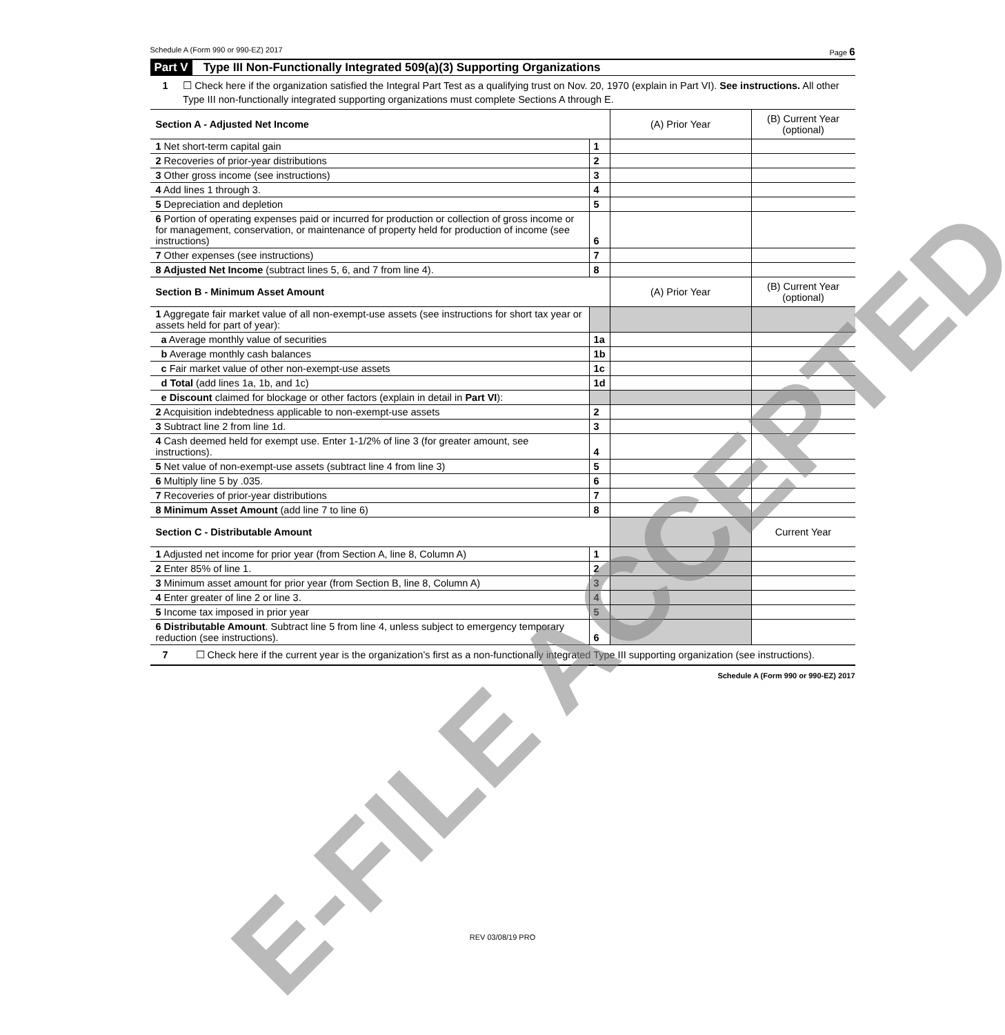Schedule A (Form 990 or 990-EZ) 2017 Page 6
Part V Type III Non-Functionally Integrated 509(a)(3) Supporting Organizations
1 ☐ Check here if the organization satisfied the Integral Part Test as a qualifying trust on Nov. 20, 1970 (explain in Part VI). See instructions. All other Type III non-functionally integrated supporting organizations must complete Sections A through E.
| Section A - Adjusted Net Income | | (A) Prior Year | (B) Current Year (optional) |
| 1 Net short-term capital gain | 1 | | |
| 2 Recoveries of prior-year distributions | 2 | | |
| 3 Other gross income (see instructions) | 3 | | |
| 4 Add lines 1 through 3. | 4 | | |
| 5 Depreciation and depletion | 5 | | |
| 6 Portion of operating expenses paid or incurred for production or collection of gross income or for management, conservation, or maintenance of property held for production of income (see instructions) | 6 | | |
| 7 Other expenses (see instructions) | 7 | | |
| 8 Adjusted Net Income (subtract lines 5, 6, and 7 from line 4). | 8 | | |
| Section B - Minimum Asset Amount | | (A) Prior Year | (B) Current Year (optional) |
| 1 Aggregate fair market value of all non-exempt-use assets (see instructions for short tax year or assets held for part of year): | | | |
| a Average monthly value of securities | 1a | | |
| b Average monthly cash balances | 1b | | |
| c Fair market value of other non-exempt-use assets | 1c | | |
| d Total (add lines 1a, 1b, and 1c) | 1d | | |
| e Discount claimed for blockage or other factors (explain in detail in Part VI ): | | | |
| 2 Acquisition indebtedness applicable to non-exempt-use assets | 2 | | |
| 3 Subtract line 2 from line 1d. | 3 | | |
| 4 Cash deemed held for exempt use. Enter 1-1/2% of line 3 (for greater amount, see instructions). | 4 | | |
| 5 Net value of non-exempt-use assets (subtract line 4 from line 3) | 5 | | |
| 6 Multiply line 5 by .035. | 6 | | |
| 7 Recoveries of prior-year distributions | 7 | | |
| 8 Minimum Asset Amount (add line 7 to line 6) | 8 | | |
| Section C - Distributable Amount | | | Current Year |
| 1 Adjusted net income for prior year (from Section A, line 8, Column A) | 1 | | |
| 2 Enter 85% of line 1. | 2 | | |
| 3 Minimum asset amount for prior year (from Section B, line 8, Column A) | 3 | | |
| 4 Enter greater of line 2 or line 3. | 4 | | |
| 5 Income tax imposed in prior year | 5 | | |
| 6 Distributable Amount . Subtract line 5 from line 4, unless subject to emergency temporary reduction (see instructions). | 6 | | |
7 ☐ Check here if the current year is the organization’s first as a non-functionally integrated Type III supporting organization (see instructions).
Schedule A (Form 990 or 990-EZ) 2017
REV 03/08/19 PRO E-FILE ACCEPTED